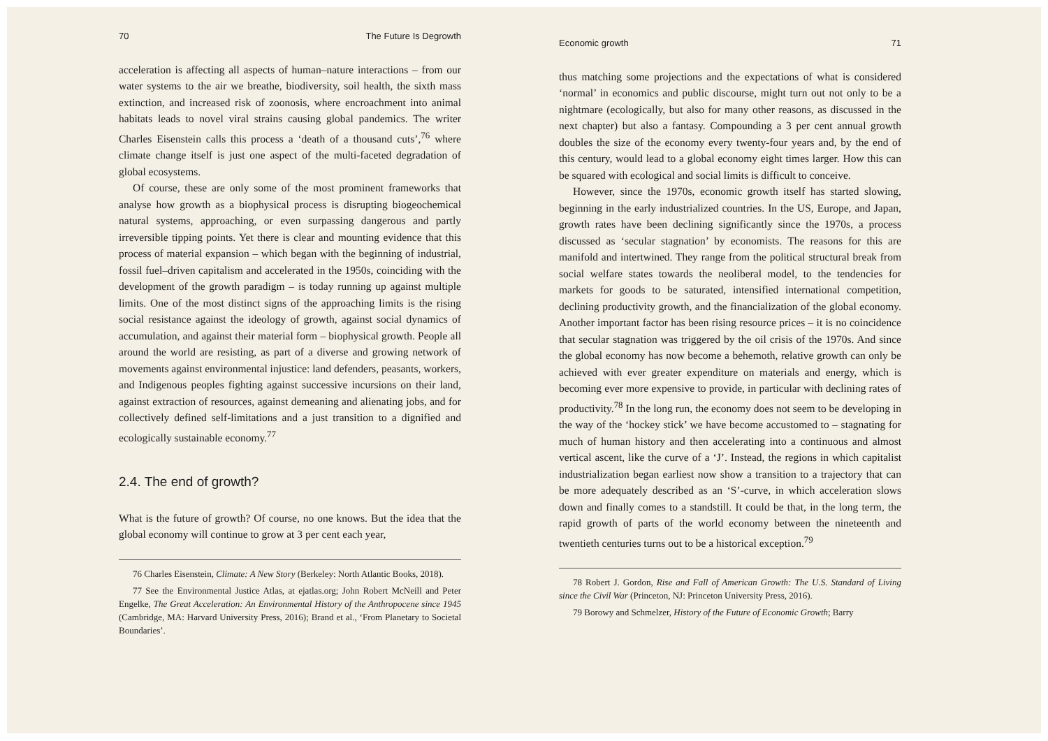70 The Future Is Degrowth
acceleration is affecting all aspects of human–nature interactions – from our water systems to the air we breathe, biodiversity, soil health, the sixth mass extinction, and increased risk of zoonosis, where encroachment into animal habitats leads to novel viral strains causing global pandemics. The writer Charles Eisenstein calls this process a ‘death of a thousand cuts’,<sup>76</sup> where climate change itself is just one aspect of the multi-faceted degradation of global ecosystems.
Of course, these are only some of the most prominent frameworks that analyse how growth as a biophysical process is disrupting biogeochemical natural systems, approaching, or even surpassing dangerous and partly irreversible tipping points. Yet there is clear and mounting evidence that this process of material expansion – which began with the beginning of industrial, fossil fuel–driven capitalism and accelerated in the 1950s, coinciding with the development of the growth paradigm – is today running up against multiple limits. One of the most distinct signs of the approaching limits is the rising social resistance against the ideology of growth, against social dynamics of accumulation, and against their material form – biophysical growth. People all around the world are resisting, as part of a diverse and growing network of movements against environmental injustice: land defenders, peasants, workers, and Indigenous peoples fighting against successive incursions on their land, against extraction of resources, against demeaning and alienating jobs, and for collectively defined self-limitations and a just transition to a dignified and ecologically sustainable economy.<sup>77</sup>
2.4. The end of growth?
What is the future of growth? Of course, no one knows. But the idea that the global economy will continue to grow at 3 per cent each year,
76 Charles Eisenstein, Climate: A New Story (Berkeley: North Atlantic Books, 2018).
77 See the Environmental Justice Atlas, at ejatlas.org; John Robert McNeill and Peter Engelke, The Great Acceleration: An Environmental History of the Anthropocene since 1945 (Cambridge, MA: Harvard University Press, 2016); Brand et al., ‘From Planetary to Societal Boundaries’.
Economic growth 71
thus matching some projections and the expectations of what is considered ‘normal’ in economics and public discourse, might turn out not only to be a nightmare (ecologically, but also for many other reasons, as discussed in the next chapter) but also a fantasy. Compounding a 3 per cent annual growth doubles the size of the economy every twenty-four years and, by the end of this century, would lead to a global economy eight times larger. How this can be squared with ecological and social limits is difficult to conceive.
However, since the 1970s, economic growth itself has started slowing, beginning in the early industrialized countries. In the US, Europe, and Japan, growth rates have been declining significantly since the 1970s, a process discussed as ‘secular stagnation’ by economists. The reasons for this are manifold and intertwined. They range from the political structural break from social welfare states towards the neoliberal model, to the tendencies for markets for goods to be saturated, intensified international competition, declining productivity growth, and the financialization of the global economy. Another important factor has been rising resource prices – it is no coincidence that secular stagnation was triggered by the oil crisis of the 1970s. And since the global economy has now become a behemoth, relative growth can only be achieved with ever greater expenditure on materials and energy, which is becoming ever more expensive to provide, in particular with declining rates of productivity.<sup>78</sup> In the long run, the economy does not seem to be developing in the way of the ‘hockey stick’ we have become accustomed to – stagnating for much of human history and then accelerating into a continuous and almost vertical ascent, like the curve of a ‘J’. Instead, the regions in which capitalist industrialization began earliest now show a transition to a trajectory that can be more adequately described as an ‘S’-curve, in which acceleration slows down and finally comes to a standstill. It could be that, in the long term, the rapid growth of parts of the world economy between the nineteenth and twentieth centuries turns out to be a historical exception.<sup>79</sup>
78 Robert J. Gordon, Rise and Fall of American Growth: The U.S. Standard of Living since the Civil War (Princeton, NJ: Princeton University Press, 2016).
79 Borowy and Schmelzer, History of the Future of Economic Growth; Barry